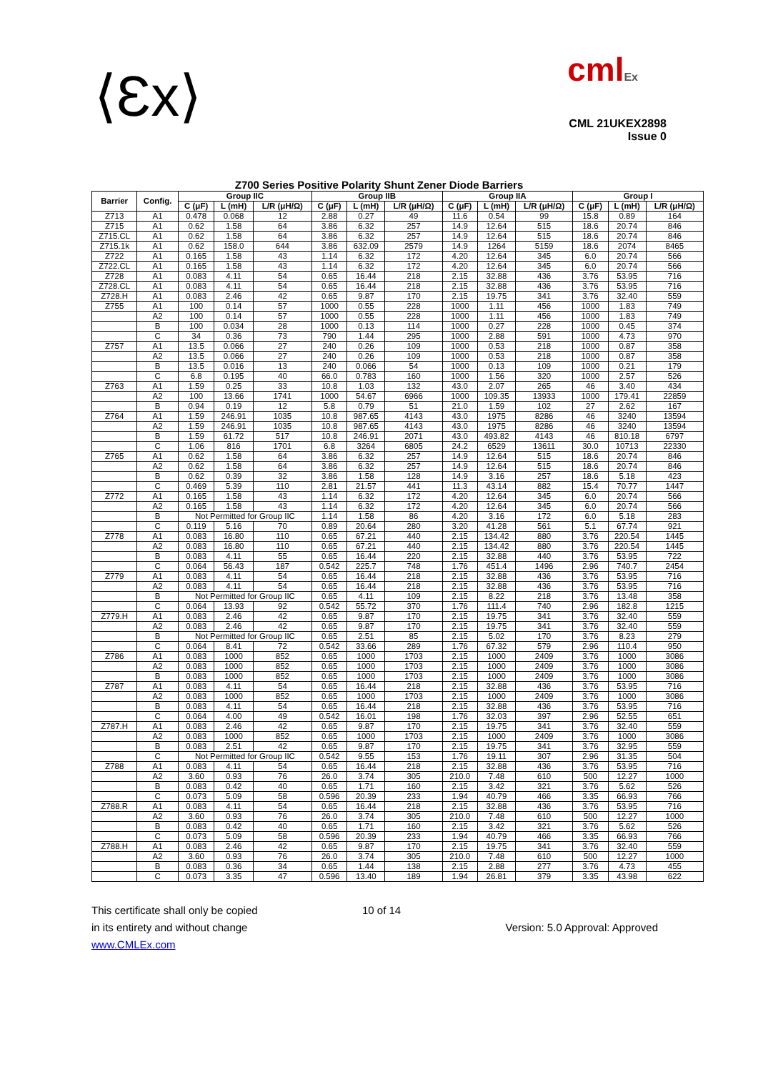⟨Ɛx⟩
cmlEx
CML 21UKEX2898
Issue 0
Z700 Series Positive Polarity Shunt Zener Diode Barriers
| Barrier | Config. | Group IIC | | | Group IIB | | | Group IIA | | | Group I | | |
| --- | --- | --- | --- | --- | --- | --- | --- | --- | --- | --- | --- | --- | --- |
| | | C (μF) | L (mH) | L/R (μH/Ω) | C (μF) | L (mH) | L/R (μH/Ω) | C (μF) | L (mH) | L/R (μH/Ω) | C (μF) | L (mH) | L/R (μH/Ω) |
| Z713 | A1 | 0.478 | 0.068 | 12 | 2.88 | 0.27 | 49 | 11.6 | 0.54 | 99 | 15.8 | 0.89 | 164 |
| Z715 | A1 | 0.62 | 1.58 | 64 | 3.86 | 6.32 | 257 | 14.9 | 12.64 | 515 | 18.6 | 20.74 | 846 |
| Z715.CL | A1 | 0.62 | 1.58 | 64 | 3.86 | 6.32 | 257 | 14.9 | 12.64 | 515 | 18.6 | 20.74 | 846 |
| Z715.1k | A1 | 0.62 | 158.0 | 644 | 3.86 | 632.09 | 2579 | 14.9 | 1264 | 5159 | 18.6 | 2074 | 8465 |
| Z722 | A1 | 0.165 | 1.58 | 43 | 1.14 | 6.32 | 172 | 4.20 | 12.64 | 345 | 6.0 | 20.74 | 566 |
| Z722.CL | A1 | 0.165 | 1.58 | 43 | 1.14 | 6.32 | 172 | 4.20 | 12.64 | 345 | 6.0 | 20.74 | 566 |
| Z728 | A1 | 0.083 | 4.11 | 54 | 0.65 | 16.44 | 218 | 2.15 | 32.88 | 436 | 3.76 | 53.95 | 716 |
| Z728.CL | A1 | 0.083 | 4.11 | 54 | 0.65 | 16.44 | 218 | 2.15 | 32.88 | 436 | 3.76 | 53.95 | 716 |
| Z728.H | A1 | 0.083 | 2.46 | 42 | 0.65 | 9.87 | 170 | 2.15 | 19.75 | 341 | 3.76 | 32.40 | 559 |
| Z755 | A1 | 100 | 0.14 | 57 | 1000 | 0.55 | 228 | 1000 | 1.11 | 456 | 1000 | 1.83 | 749 |
| | A2 | 100 | 0.14 | 57 | 1000 | 0.55 | 228 | 1000 | 1.11 | 456 | 1000 | 1.83 | 749 |
| | B | 100 | 0.034 | 28 | 1000 | 0.13 | 114 | 1000 | 0.27 | 228 | 1000 | 0.45 | 374 |
| | C | 34 | 0.36 | 73 | 790 | 1.44 | 295 | 1000 | 2.88 | 591 | 1000 | 4.73 | 970 |
| Z757 | A1 | 13.5 | 0.066 | 27 | 240 | 0.26 | 109 | 1000 | 0.53 | 218 | 1000 | 0.87 | 358 |
| | A2 | 13.5 | 0.066 | 27 | 240 | 0.26 | 109 | 1000 | 0.53 | 218 | 1000 | 0.87 | 358 |
| | B | 13.5 | 0.016 | 13 | 240 | 0.066 | 54 | 1000 | 0.13 | 109 | 1000 | 0.21 | 179 |
| | C | 6.8 | 0.195 | 40 | 66.0 | 0.783 | 160 | 1000 | 1.56 | 320 | 1000 | 2.57 | 526 |
| Z763 | A1 | 1.59 | 0.25 | 33 | 10.8 | 1.03 | 132 | 43.0 | 2.07 | 265 | 46 | 3.40 | 434 |
| | A2 | 100 | 13.66 | 1741 | 1000 | 54.67 | 6966 | 1000 | 109.35 | 13933 | 1000 | 179.41 | 22859 |
| | B | 0.94 | 0.19 | 12 | 5.8 | 0.79 | 51 | 21.0 | 1.59 | 102 | 27 | 2.62 | 167 |
| Z764 | A1 | 1.59 | 246.91 | 1035 | 10.8 | 987.65 | 4143 | 43.0 | 1975 | 8286 | 46 | 3240 | 13594 |
| | A2 | 1.59 | 246.91 | 1035 | 10.8 | 987.65 | 4143 | 43.0 | 1975 | 8286 | 46 | 3240 | 13594 |
| | B | 1.59 | 61.72 | 517 | 10.8 | 246.91 | 2071 | 43.0 | 493.82 | 4143 | 46 | 810.18 | 6797 |
| | C | 1.06 | 816 | 1701 | 6.8 | 3264 | 6805 | 24.2 | 6529 | 13611 | 30.0 | 10713 | 22330 |
| Z765 | A1 | 0.62 | 1.58 | 64 | 3.86 | 6.32 | 257 | 14.9 | 12.64 | 515 | 18.6 | 20.74 | 846 |
| | A2 | 0.62 | 1.58 | 64 | 3.86 | 6.32 | 257 | 14.9 | 12.64 | 515 | 18.6 | 20.74 | 846 |
| | B | 0.62 | 0.39 | 32 | 3.86 | 1.58 | 128 | 14.9 | 3.16 | 257 | 18.6 | 5.18 | 423 |
| | C | 0.469 | 5.39 | 110 | 2.81 | 21.57 | 441 | 11.3 | 43.14 | 882 | 15.4 | 70.77 | 1447 |
| Z772 | A1 | 0.165 | 1.58 | 43 | 1.14 | 6.32 | 172 | 4.20 | 12.64 | 345 | 6.0 | 20.74 | 566 |
| | A2 | 0.165 | 1.58 | 43 | 1.14 | 6.32 | 172 | 4.20 | 12.64 | 345 | 6.0 | 20.74 | 566 |
| | B | Not Permitted for Group IIC | | | 1.14 | 1.58 | 86 | 4.20 | 3.16 | 172 | 6.0 | 5.18 | 283 |
| | C | 0.119 | 5.16 | 70 | 0.89 | 20.64 | 280 | 3.20 | 41.28 | 561 | 5.1 | 67.74 | 921 |
| Z778 | A1 | 0.083 | 16.80 | 110 | 0.65 | 67.21 | 440 | 2.15 | 134.42 | 880 | 3.76 | 220.54 | 1445 |
| | A2 | 0.083 | 16.80 | 110 | 0.65 | 67.21 | 440 | 2.15 | 134.42 | 880 | 3.76 | 220.54 | 1445 |
| | B | 0.083 | 4.11 | 55 | 0.65 | 16.44 | 220 | 2.15 | 32.88 | 440 | 3.76 | 53.95 | 722 |
| | C | 0.064 | 56.43 | 187 | 0.542 | 225.7 | 748 | 1.76 | 451.4 | 1496 | 2.96 | 740.7 | 2454 |
| Z779 | A1 | 0.083 | 4.11 | 54 | 0.65 | 16.44 | 218 | 2.15 | 32.88 | 436 | 3.76 | 53.95 | 716 |
| | A2 | 0.083 | 4.11 | 54 | 0.65 | 16.44 | 218 | 2.15 | 32.88 | 436 | 3.76 | 53.95 | 716 |
| | B | Not Permitted for Group IIC | | | 0.65 | 4.11 | 109 | 2.15 | 8.22 | 218 | 3.76 | 13.48 | 358 |
| | C | 0.064 | 13.93 | 92 | 0.542 | 55.72 | 370 | 1.76 | 111.4 | 740 | 2.96 | 182.8 | 1215 |
| Z779.H | A1 | 0.083 | 2.46 | 42 | 0.65 | 9.87 | 170 | 2.15 | 19.75 | 341 | 3.76 | 32.40 | 559 |
| | A2 | 0.083 | 2.46 | 42 | 0.65 | 9.87 | 170 | 2.15 | 19.75 | 341 | 3.76 | 32.40 | 559 |
| | B | Not Permitted for Group IIC | | | 0.65 | 2.51 | 85 | 2.15 | 5.02 | 170 | 3.76 | 8.23 | 279 |
| | C | 0.064 | 8.41 | 72 | 0.542 | 33.66 | 289 | 1.76 | 67.32 | 579 | 2.96 | 110.4 | 950 |
| Z786 | A1 | 0.083 | 1000 | 852 | 0.65 | 1000 | 1703 | 2.15 | 1000 | 2409 | 3.76 | 1000 | 3086 |
| | A2 | 0.083 | 1000 | 852 | 0.65 | 1000 | 1703 | 2.15 | 1000 | 2409 | 3.76 | 1000 | 3086 |
| | B | 0.083 | 1000 | 852 | 0.65 | 1000 | 1703 | 2.15 | 1000 | 2409 | 3.76 | 1000 | 3086 |
| Z787 | A1 | 0.083 | 4.11 | 54 | 0.65 | 16.44 | 218 | 2.15 | 32.88 | 436 | 3.76 | 53.95 | 716 |
| | A2 | 0.083 | 1000 | 852 | 0.65 | 1000 | 1703 | 2.15 | 1000 | 2409 | 3.76 | 1000 | 3086 |
| | B | 0.083 | 4.11 | 54 | 0.65 | 16.44 | 218 | 2.15 | 32.88 | 436 | 3.76 | 53.95 | 716 |
| | C | 0.064 | 4.00 | 49 | 0.542 | 16.01 | 198 | 1.76 | 32.03 | 397 | 2.96 | 52.55 | 651 |
| Z787.H | A1 | 0.083 | 2.46 | 42 | 0.65 | 9.87 | 170 | 2.15 | 19.75 | 341 | 3.76 | 32.40 | 559 |
| | A2 | 0.083 | 1000 | 852 | 0.65 | 1000 | 1703 | 2.15 | 1000 | 2409 | 3.76 | 1000 | 3086 |
| | B | 0.083 | 2.51 | 42 | 0.65 | 9.87 | 170 | 2.15 | 19.75 | 341 | 3.76 | 32.95 | 559 |
| | C | Not Permitted for Group IIC | | | 0.542 | 9.55 | 153 | 1.76 | 19.11 | 307 | 2.96 | 31.35 | 504 |
| Z788 | A1 | 0.083 | 4.11 | 54 | 0.65 | 16.44 | 218 | 2.15 | 32.88 | 436 | 3.76 | 53.95 | 716 |
| | A2 | 3.60 | 0.93 | 76 | 26.0 | 3.74 | 305 | 210.0 | 7.48 | 610 | 500 | 12.27 | 1000 |
| | B | 0.083 | 0.42 | 40 | 0.65 | 1.71 | 160 | 2.15 | 3.42 | 321 | 3.76 | 5.62 | 526 |
| | C | 0.073 | 5.09 | 58 | 0.596 | 20.39 | 233 | 1.94 | 40.79 | 466 | 3.35 | 66.93 | 766 |
| Z788.R | A1 | 0.083 | 4.11 | 54 | 0.65 | 16.44 | 218 | 2.15 | 32.88 | 436 | 3.76 | 53.95 | 716 |
| | A2 | 3.60 | 0.93 | 76 | 26.0 | 3.74 | 305 | 210.0 | 7.48 | 610 | 500 | 12.27 | 1000 |
| | B | 0.083 | 0.42 | 40 | 0.65 | 1.71 | 160 | 2.15 | 3.42 | 321 | 3.76 | 5.62 | 526 |
| | C | 0.073 | 5.09 | 58 | 0.596 | 20.39 | 233 | 1.94 | 40.79 | 466 | 3.35 | 66.93 | 766 |
| Z788.H | A1 | 0.083 | 2.46 | 42 | 0.65 | 9.87 | 170 | 2.15 | 19.75 | 341 | 3.76 | 32.40 | 559 |
| | A2 | 3.60 | 0.93 | 76 | 26.0 | 3.74 | 305 | 210.0 | 7.48 | 610 | 500 | 12.27 | 1000 |
| | B | 0.083 | 0.36 | 34 | 0.65 | 1.44 | 138 | 2.15 | 2.88 | 277 | 3.76 | 4.73 | 455 |
| | C | 0.073 | 3.35 | 47 | 0.596 | 13.40 | 189 | 1.94 | 26.81 | 379 | 3.35 | 43.98 | 622 |
This certificate shall only be copied
in its entirety and without change
www.CMLEx.com
10 of 14
Version: 5.0 Approval: Approved